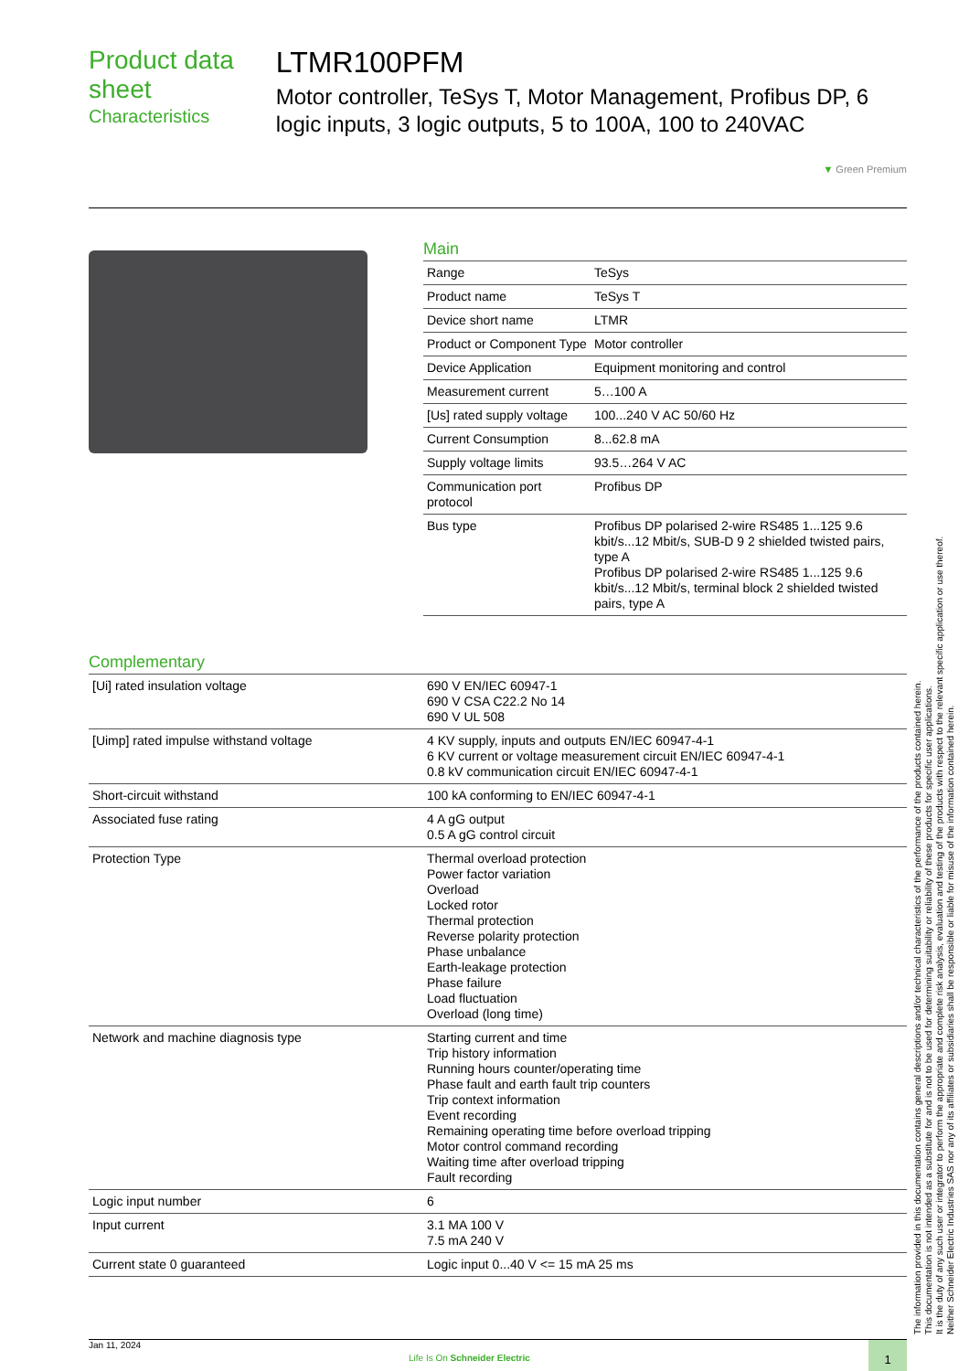Product data sheet
Characteristics
LTMR100PFM
Motor controller, TeSys T, Motor Management, Profibus DP, 6 logic inputs, 3 logic outputs, 5 to 100A, 100 to 240VAC
▼ Green Premium
Main
| Range | TeSys |
| Product name | TeSys T |
| Device short name | LTMR |
| Product or Component Type | Motor controller |
| Device Application | Equipment monitoring and control |
| Measurement current | 5…100 A |
| [Us] rated supply voltage | 100...240 V AC 50/60 Hz |
| Current Consumption | 8...62.8 mA |
| Supply voltage limits | 93.5…264 V AC |
| Communication port protocol | Profibus DP |
| Bus type | Profibus DP polarised 2-wire RS485 1...125 9.6 kbit/s...12 Mbit/s, SUB-D 9 2 shielded twisted pairs, type A Profibus DP polarised 2-wire RS485 1...125 9.6 kbit/s...12 Mbit/s, terminal block 2 shielded twisted pairs, type A |
Complementary
| [Ui] rated insulation voltage | 690 V EN/IEC 60947-1 690 V CSA C22.2 No 14 690 V UL 508 |
| [Uimp] rated impulse withstand voltage | 4 KV supply, inputs and outputs EN/IEC 60947-4-1 6 KV current or voltage measurement circuit EN/IEC 60947-4-1 0.8 kV communication circuit EN/IEC 60947-4-1 |
| Short-circuit withstand | 100 kA conforming to EN/IEC 60947-4-1 |
| Associated fuse rating | 4 A gG output 0.5 A gG control circuit |
| Protection Type | Thermal overload protection Power factor variation Overload Locked rotor Thermal protection Reverse polarity protection Phase unbalance Earth-leakage protection Phase failure Load fluctuation Overload (long time) |
| Network and machine diagnosis type | Starting current and time Trip history information Running hours counter/operating time Phase fault and earth fault trip counters Trip context information Event recording Remaining operating time before overload tripping Motor control command recording Waiting time after overload tripping Fault recording |
| Logic input number | 6 |
| Input current | 3.1 MA 100 V 7.5 mA 240 V |
| Current state 0 guaranteed | Logic input 0...40 V <= 15 mA 25 ms |
The information provided in this documentation contains general descriptions and/or technical characteristics of the performance of the products contained herein.
This documentation is not intended as a substitute for and is not to be used for determining suitability or reliability of these products for specific user applications.
It is the duty of any such user or integrator to perform the appropriate and complete risk analysis, evaluation and testing of the products with respect to the relevant specific application or use thereof.
Neither Schneider Electric Industries SAS nor any of its affiliates or subsidiaries shall be responsible or liable for misuse of the information contained herein.
Jan 11, 2024
Life Is On Schneider Electric
1